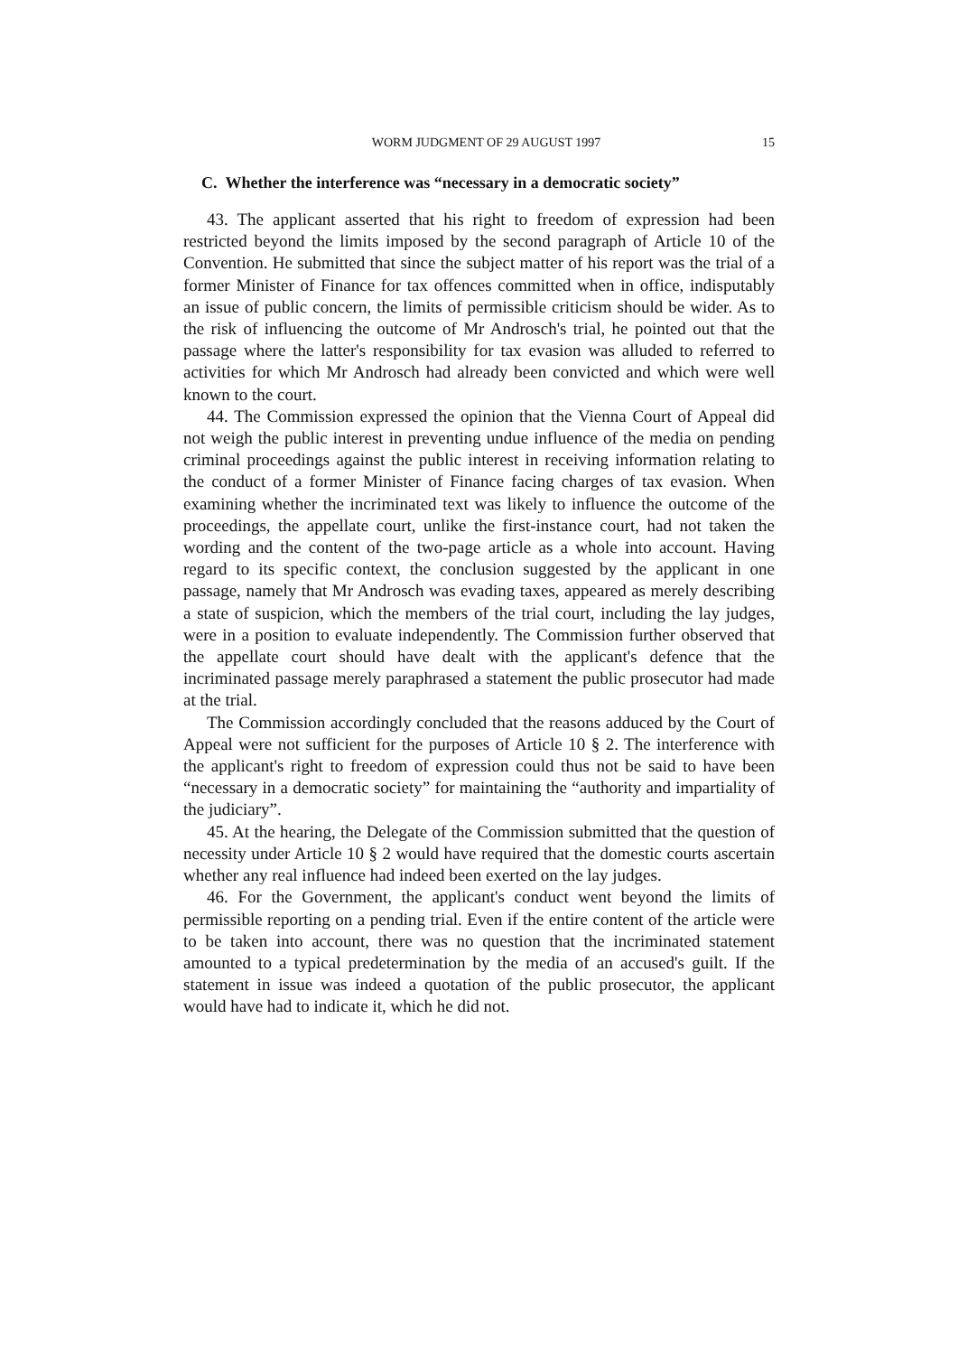WORM JUDGMENT OF 29 AUGUST 1997 15
C. Whether the interference was “necessary in a democratic society”
43. The applicant asserted that his right to freedom of expression had been restricted beyond the limits imposed by the second paragraph of Article 10 of the Convention. He submitted that since the subject matter of his report was the trial of a former Minister of Finance for tax offences committed when in office, indisputably an issue of public concern, the limits of permissible criticism should be wider. As to the risk of influencing the outcome of Mr Androsch's trial, he pointed out that the passage where the latter's responsibility for tax evasion was alluded to referred to activities for which Mr Androsch had already been convicted and which were well known to the court.
44. The Commission expressed the opinion that the Vienna Court of Appeal did not weigh the public interest in preventing undue influence of the media on pending criminal proceedings against the public interest in receiving information relating to the conduct of a former Minister of Finance facing charges of tax evasion. When examining whether the incriminated text was likely to influence the outcome of the proceedings, the appellate court, unlike the first-instance court, had not taken the wording and the content of the two-page article as a whole into account. Having regard to its specific context, the conclusion suggested by the applicant in one passage, namely that Mr Androsch was evading taxes, appeared as merely describing a state of suspicion, which the members of the trial court, including the lay judges, were in a position to evaluate independently. The Commission further observed that the appellate court should have dealt with the applicant's defence that the incriminated passage merely paraphrased a statement the public prosecutor had made at the trial.
The Commission accordingly concluded that the reasons adduced by the Court of Appeal were not sufficient for the purposes of Article 10 § 2. The interference with the applicant's right to freedom of expression could thus not be said to have been “necessary in a democratic society” for maintaining the “authority and impartiality of the judiciary”.
45. At the hearing, the Delegate of the Commission submitted that the question of necessity under Article 10 § 2 would have required that the domestic courts ascertain whether any real influence had indeed been exerted on the lay judges.
46. For the Government, the applicant's conduct went beyond the limits of permissible reporting on a pending trial. Even if the entire content of the article were to be taken into account, there was no question that the incriminated statement amounted to a typical predetermination by the media of an accused's guilt. If the statement in issue was indeed a quotation of the public prosecutor, the applicant would have had to indicate it, which he did not.